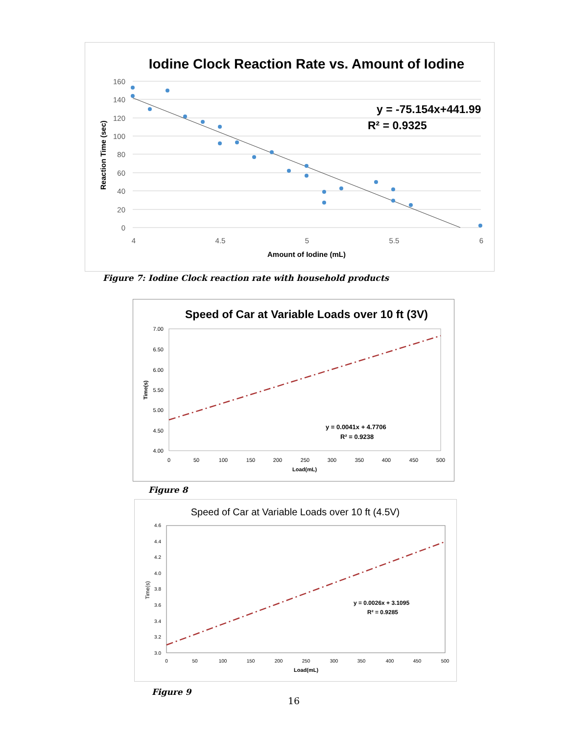Iodine Clock Reaction Rate vs. Amount of Iodine
160
140
120
100
80
60
40
20
0
4
4.5
5
5.5
6
Amount of Iodine (mL)
Reaction Time (sec)
y = -75.154x+441.99
R² = 0.9325
Figure 7: Iodine Clock reaction rate with household products
Speed of Car at Variable Loads over 10 ft (3V)
7.00
6.50
6.00
5.50
5.00
4.50
4.00
0
50
100
150
200
250
300
350
400
450
500
Load(mL)
Time(s)
y = 0.0041x + 4.7706
R² = 0.9238
Figure 8
Speed of Car at Variable Loads over 10 ft (4.5V)
4.6
4.4
4.2
4.0
3.8
3.6
3.4
3.2
3.0
0
50
100
150
200
250
300
350
400
450
500
Load(mL)
Time(s)
y = 0.0026x + 3.1095
R² = 0.9285
Figure 9
16